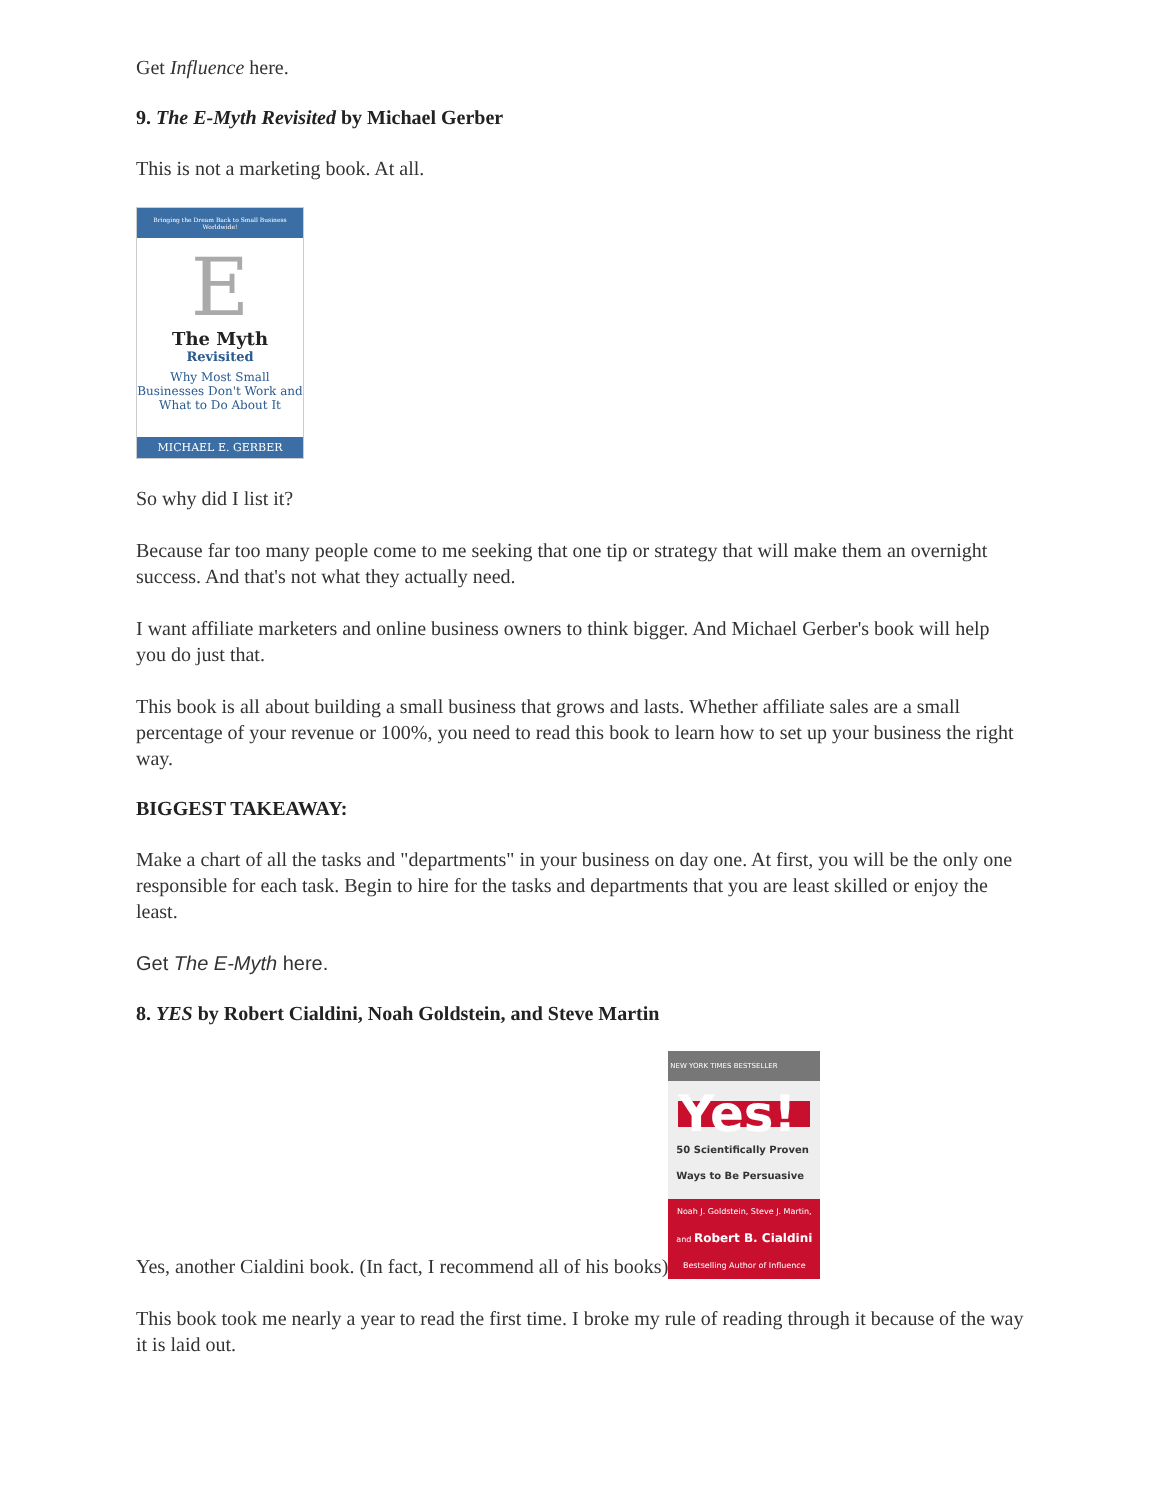Get Influence here.
9. The E-Myth Revisited by Michael Gerber
This is not a marketing book. At all.
Bringing the Dream Back to Small Business Worldwide!
E
The Myth
Revisited
Why Most Small Businesses Don't Work and What to Do About It
MICHAEL E. GERBER
So why did I list it?
Because far too many people come to me seeking that one tip or strategy that will make them an overnight success. And that's not what they actually need.
I want affiliate marketers and online business owners to think bigger. And Michael Gerber's book will help you do just that.
This book is all about building a small business that grows and lasts. Whether affiliate sales are a small percentage of your revenue or 100%, you need to read this book to learn how to set up your business the right way.
BIGGEST TAKEAWAY:
Make a chart of all the tasks and "departments" in your business on day one. At first, you will be the only one responsible for each task. Begin to hire for the tasks and departments that you are least skilled or enjoy the least.
Get The E-Myth here.
8. YES by Robert Cialdini, Noah Goldstein, and Steve Martin
Yes, another Cialdini book. (In fact, I recommend all of his books) NEW YORK TIMES BESTSELLER Yes! 50 Scientifically Proven Ways to Be Persuasive Noah J. Goldstein, Steve J. Martin, and Robert B. Cialdini
Bestselling Author of Influence
This book took me nearly a year to read the first time. I broke my rule of reading through it because of the way it is laid out.